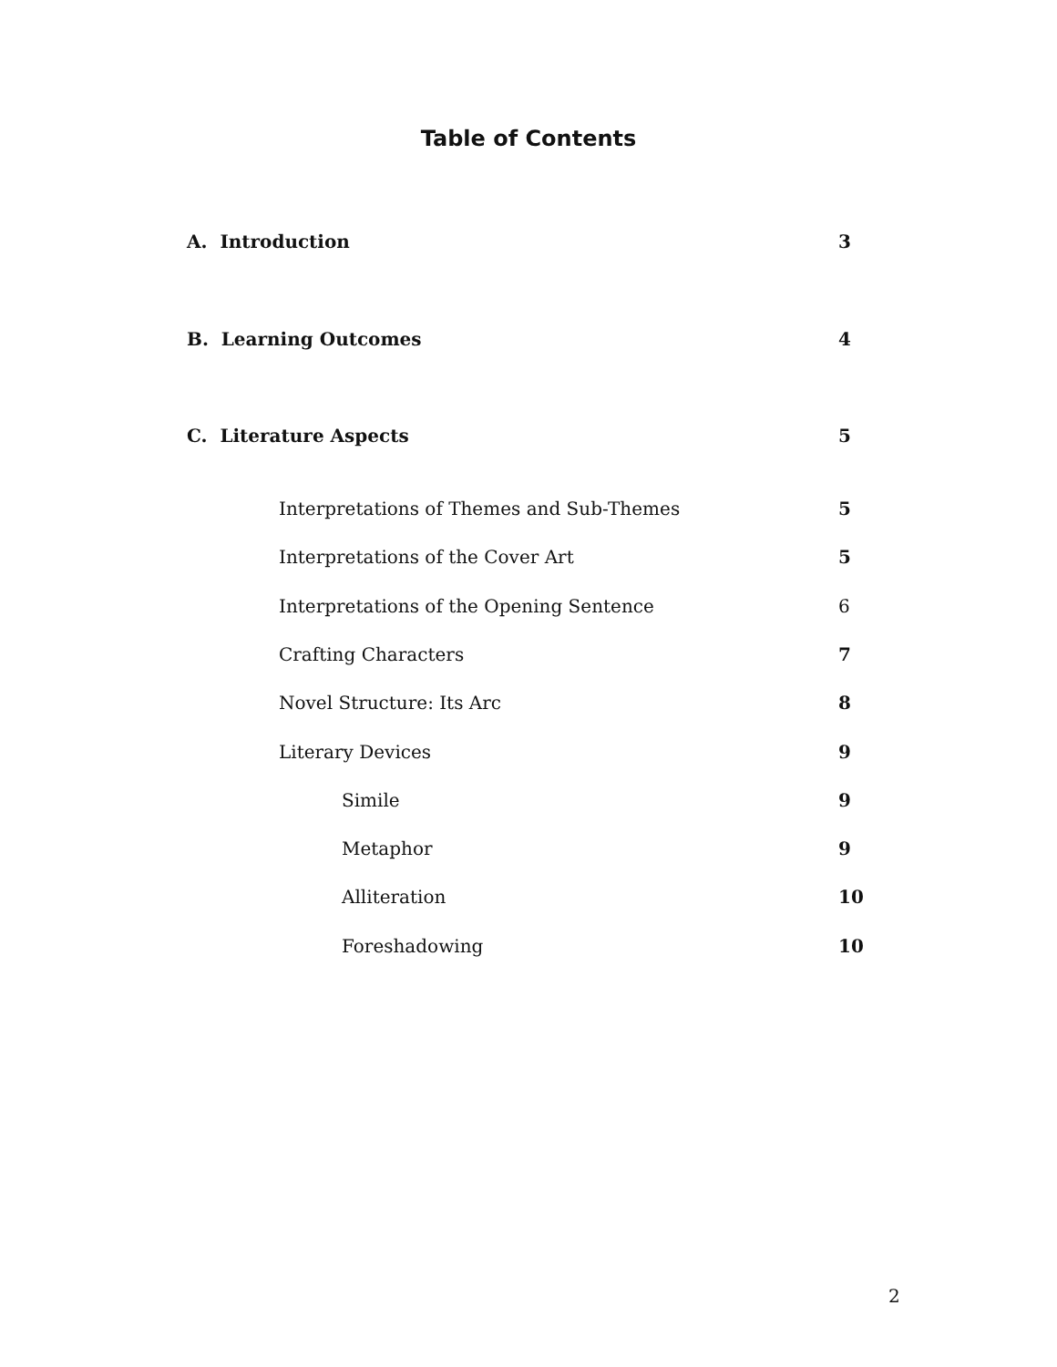Table of Contents
A. Introduction 3
B. Learning Outcomes 4
C. Literature Aspects 5
Interpretations of Themes and Sub-Themes 5
Interpretations of the Cover Art 5
Interpretations of the Opening Sentence 6
Crafting Characters 7
Novel Structure: Its Arc 8
Literary Devices 9
Simile 9
Metaphor 9
Alliteration 10
Foreshadowing 10
2